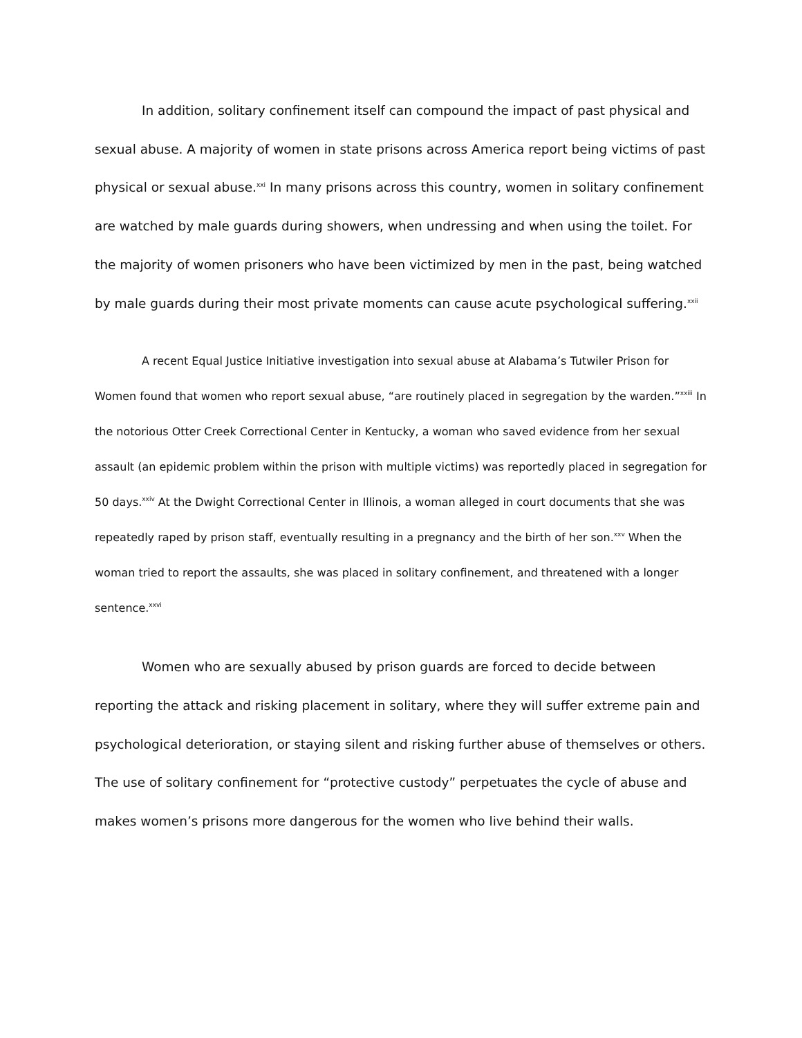In addition, solitary confinement itself can compound the impact of past physical and sexual abuse. A majority of women in state prisons across America report being victims of past physical or sexual abuse.<sup>xxi</sup> In many prisons across this country, women in solitary confinement are watched by male guards during showers, when undressing and when using the toilet. For the majority of women prisoners who have been victimized by men in the past, being watched by male guards during their most private moments can cause acute psychological suffering.<sup>xxii</sup>
A recent Equal Justice Initiative investigation into sexual abuse at Alabama’s Tutwiler Prison for Women found that women who report sexual abuse, “are routinely placed in segregation by the warden.”<sup>xxiii</sup> In the notorious Otter Creek Correctional Center in Kentucky, a woman who saved evidence from her sexual assault (an epidemic problem within the prison with multiple victims) was reportedly placed in segregation for 50 days.<sup>xxiv</sup> At the Dwight Correctional Center in Illinois, a woman alleged in court documents that she was repeatedly raped by prison staff, eventually resulting in a pregnancy and the birth of her son.<sup>xxv</sup> When the woman tried to report the assaults, she was placed in solitary confinement, and threatened with a longer sentence.<sup>xxvi</sup>
Women who are sexually abused by prison guards are forced to decide between reporting the attack and risking placement in solitary, where they will suffer extreme pain and psychological deterioration, or staying silent and risking further abuse of themselves or others. The use of solitary confinement for “protective custody” perpetuates the cycle of abuse and makes women’s prisons more dangerous for the women who live behind their walls.